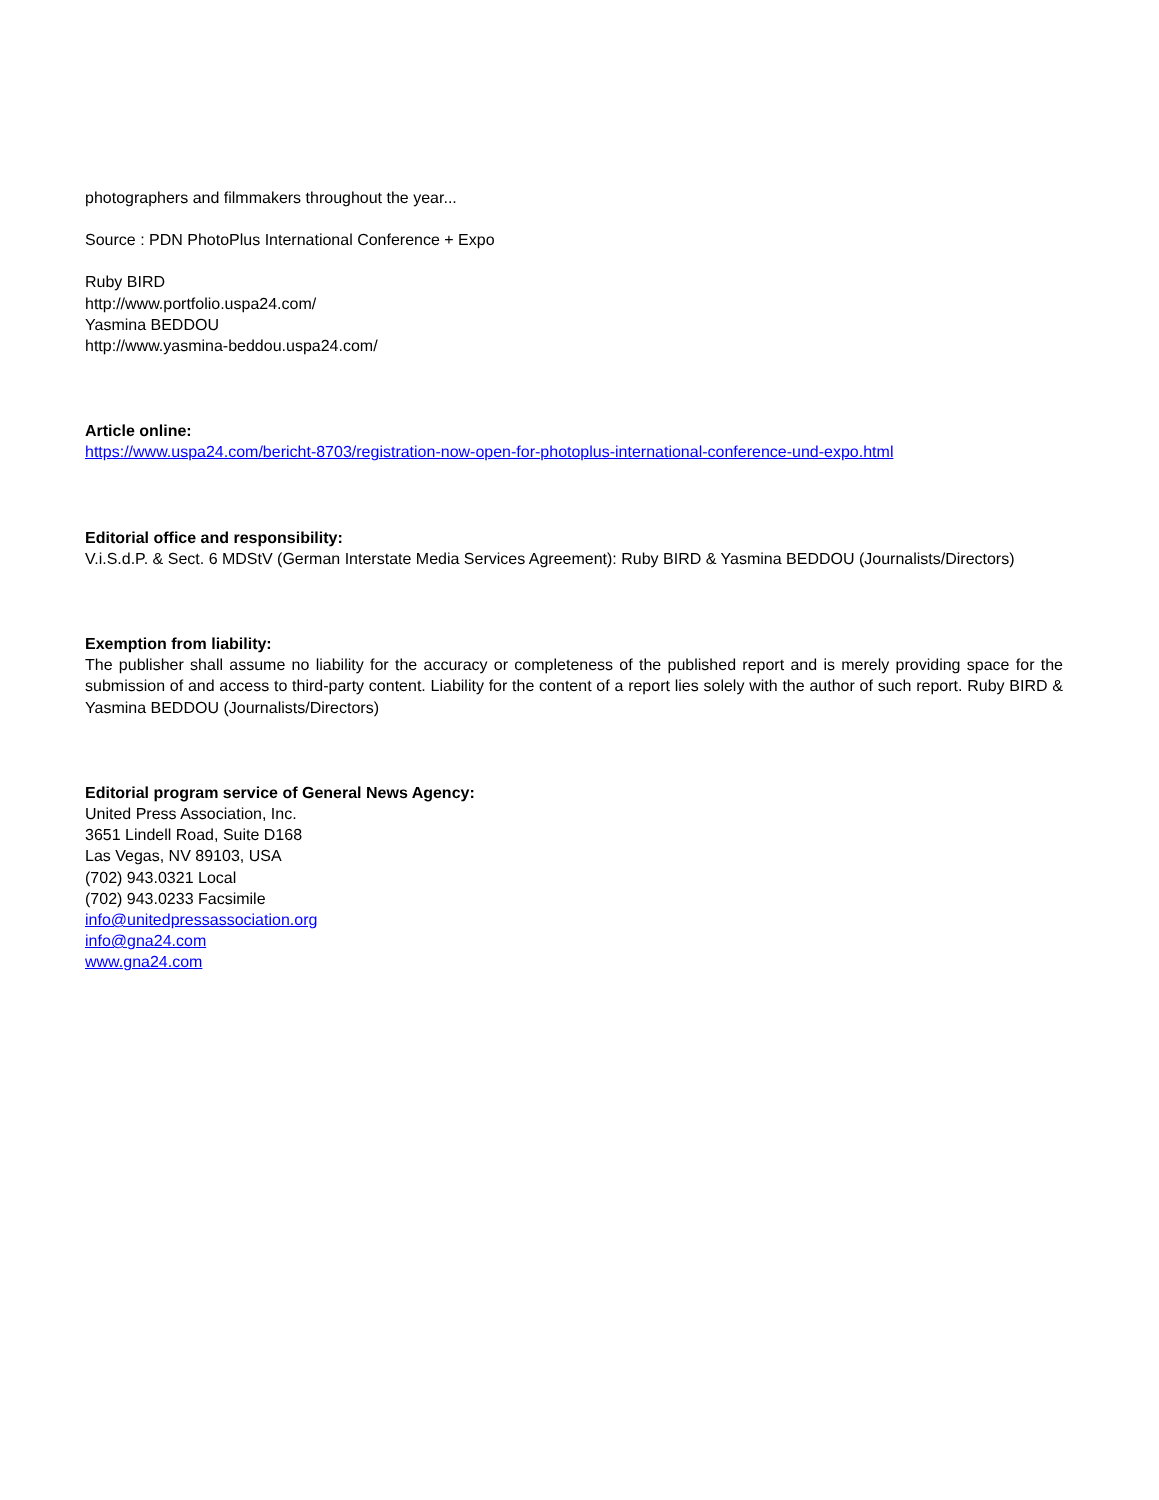photographers and filmmakers throughout the year...
Source : PDN PhotoPlus International Conference + Expo
Ruby BIRD
http://www.portfolio.uspa24.com/
Yasmina BEDDOU
http://www.yasmina-beddou.uspa24.com/
Article online:
https://www.uspa24.com/bericht-8703/registration-now-open-for-photoplus-international-conference-und-expo.html
Editorial office and responsibility:
V.i.S.d.P. & Sect. 6 MDStV (German Interstate Media Services Agreement): Ruby BIRD & Yasmina BEDDOU (Journalists/Directors)
Exemption from liability:
The publisher shall assume no liability for the accuracy or completeness of the published report and is merely providing space for the submission of and access to third-party content. Liability for the content of a report lies solely with the author of such report. Ruby BIRD & Yasmina BEDDOU (Journalists/Directors)
Editorial program service of General News Agency:
United Press Association, Inc.
3651 Lindell Road, Suite D168
Las Vegas, NV 89103, USA
(702) 943.0321 Local
(702) 943.0233 Facsimile
info@unitedpressassociation.org
info@gna24.com
www.gna24.com